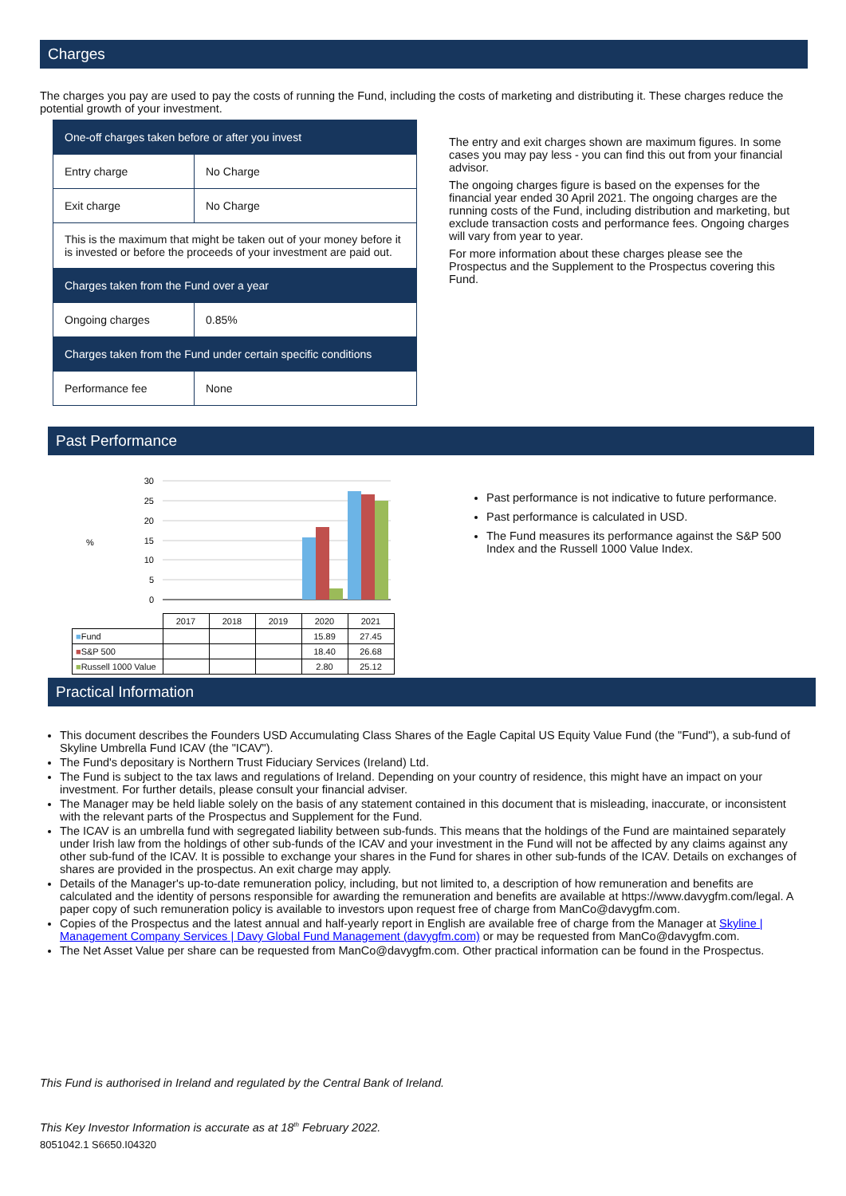Charges
The charges you pay are used to pay the costs of running the Fund, including the costs of marketing and distributing it. These charges reduce the potential growth of your investment.
| One-off charges taken before or after you invest | |
| Entry charge | No Charge |
| Exit charge | No Charge |
| This is the maximum that might be taken out of your money before it is invested or before the proceeds of your investment are paid out. | |
| Charges taken from the Fund over a year | |
| Ongoing charges | 0.85% |
| Charges taken from the Fund under certain specific conditions | |
| Performance fee | None |
The entry and exit charges shown are maximum figures. In some cases you may pay less - you can find this out from your financial advisor.
The ongoing charges figure is based on the expenses for the financial year ended 30 April 2021. The ongoing charges are the running costs of the Fund, including distribution and marketing, but exclude transaction costs and performance fees. Ongoing charges will vary from year to year.
For more information about these charges please see the Prospectus and the Supplement to the Prospectus covering this Fund.
Past Performance
%
30
25
20
15
10
5
0
| | 2017 | 2018 | 2019 | 2020 | 2021 |
| ■ Fund | | | | 15.89 | 27.45 |
| ■ S&P 500 | | | | 18.40 | 26.68 |
| ■ Russell 1000 Value | | | | 2.80 | 25.12 |
Past performance is not indicative to future performance.
Past performance is calculated in USD.
The Fund measures its performance against the S&P 500 Index and the Russell 1000 Value Index.
Practical Information
This document describes the Founders USD Accumulating Class Shares of the Eagle Capital US Equity Value Fund (the "Fund"), a sub-fund of Skyline Umbrella Fund ICAV (the "ICAV").
The Fund's depositary is Northern Trust Fiduciary Services (Ireland) Ltd.
The Fund is subject to the tax laws and regulations of Ireland. Depending on your country of residence, this might have an impact on your investment. For further details, please consult your financial adviser.
The Manager may be held liable solely on the basis of any statement contained in this document that is misleading, inaccurate, or inconsistent with the relevant parts of the Prospectus and Supplement for the Fund.
The ICAV is an umbrella fund with segregated liability between sub-funds. This means that the holdings of the Fund are maintained separately under Irish law from the holdings of other sub-funds of the ICAV and your investment in the Fund will not be affected by any claims against any other sub-fund of the ICAV. It is possible to exchange your shares in the Fund for shares in other sub-funds of the ICAV. Details on exchanges of shares are provided in the prospectus. An exit charge may apply.
Details of the Manager's up-to-date remuneration policy, including, but not limited to, a description of how remuneration and benefits are calculated and the identity of persons responsible for awarding the remuneration and benefits are available at https://www.davygfm.com/legal. A paper copy of such remuneration policy is available to investors upon request free of charge from ManCo@davygfm.com.
Copies of the Prospectus and the latest annual and half-yearly report in English are available free of charge from the Manager at Skyline | Management Company Services | Davy Global Fund Management (davygfm.com) or may be requested from ManCo@davygfm.com.
The Net Asset Value per share can be requested from ManCo@davygfm.com. Other practical information can be found in the Prospectus.
This Fund is authorised in Ireland and regulated by the Central Bank of Ireland.
This Key Investor Information is accurate as at 18<sup>th</sup> February 2022.
8051042.1 S6650.I04320